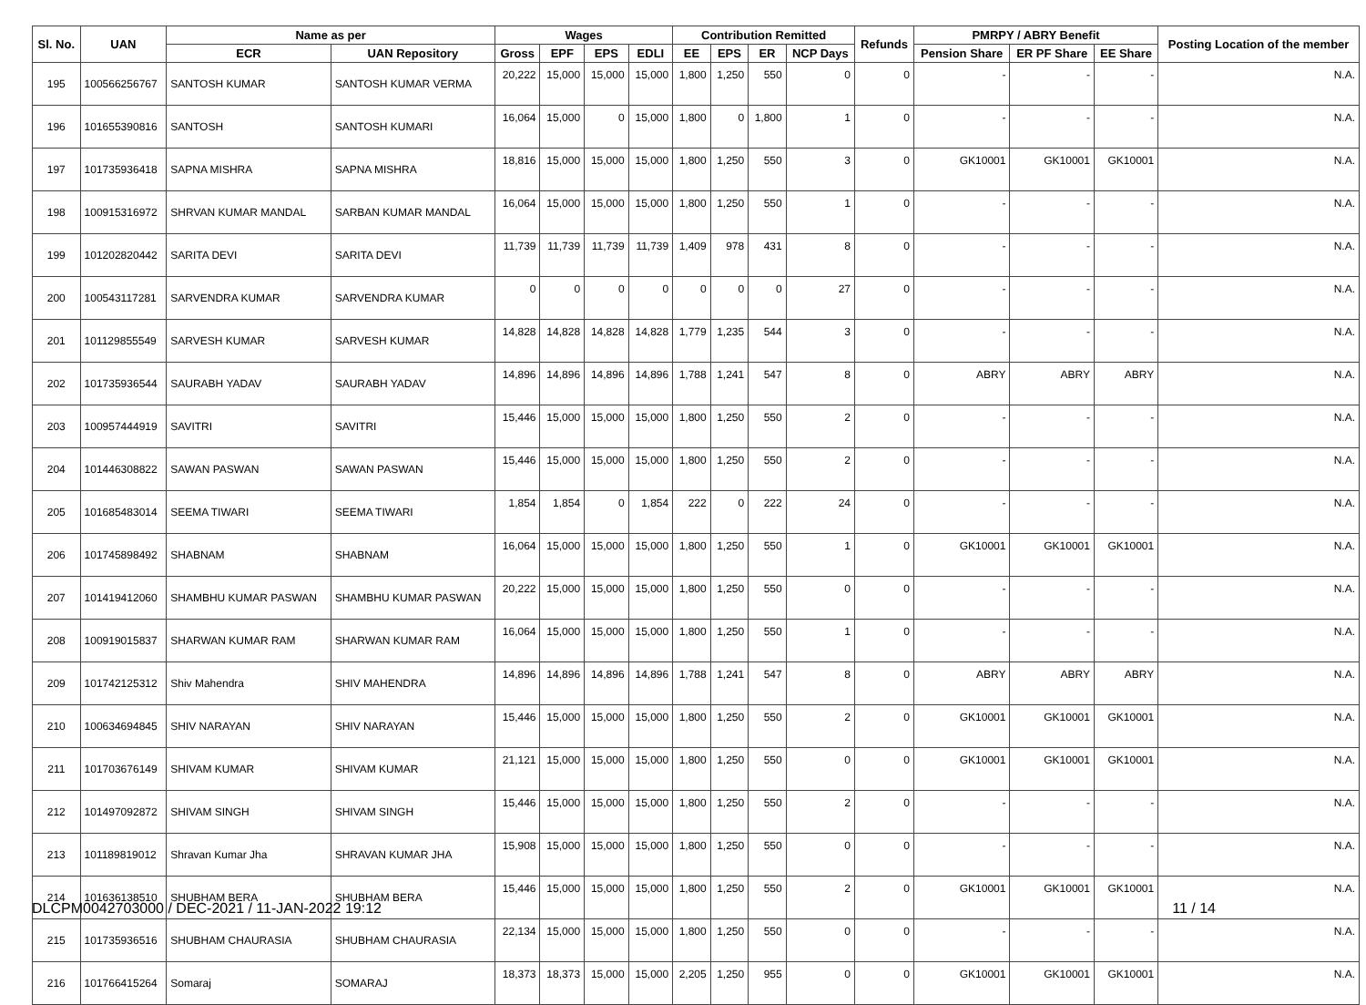| Sl. No. | UAN | Name as per | | Wages | | | | Contribution Remitted | | | | Refunds | PMRPY / ABRY Benefit | | | Posting Location of the member |
| --- | --- | --- | --- | --- | --- | --- | --- | --- | --- | --- | --- | --- | --- | --- | --- | --- |
| | | ECR | UAN Repository | Gross | EPF | EPS | EDLI | EE | EPS | ER | NCP Days | | Pension Share | ER PF Share | EE Share | |
| 195 | 100566256767 | SANTOSH KUMAR | SANTOSH KUMAR VERMA | 20,222 | 15,000 | 15,000 | 15,000 | 1,800 | 1,250 | 550 | 0 | 0 | - | - | - | N.A. |
| 196 | 101655390816 | SANTOSH | SANTOSH KUMARI | 16,064 | 15,000 | 0 | 15,000 | 1,800 | 0 | 1,800 | 1 | 0 | - | - | - | N.A. |
| 197 | 101735936418 | SAPNA MISHRA | SAPNA MISHRA | 18,816 | 15,000 | 15,000 | 15,000 | 1,800 | 1,250 | 550 | 3 | 0 | GK10001 | GK10001 | GK10001 | N.A. |
| 198 | 100915316972 | SHRVAN KUMAR MANDAL | SARBAN KUMAR MANDAL | 16,064 | 15,000 | 15,000 | 15,000 | 1,800 | 1,250 | 550 | 1 | 0 | - | - | - | N.A. |
| 199 | 101202820442 | SARITA DEVI | SARITA DEVI | 11,739 | 11,739 | 11,739 | 11,739 | 1,409 | 978 | 431 | 8 | 0 | - | - | - | N.A. |
| 200 | 100543117281 | SARVENDRA KUMAR | SARVENDRA KUMAR | 0 | 0 | 0 | 0 | 0 | 0 | 0 | 27 | 0 | - | - | - | N.A. |
| 201 | 101129855549 | SARVESH KUMAR | SARVESH KUMAR | 14,828 | 14,828 | 14,828 | 14,828 | 1,779 | 1,235 | 544 | 3 | 0 | - | - | - | N.A. |
| 202 | 101735936544 | SAURABH YADAV | SAURABH YADAV | 14,896 | 14,896 | 14,896 | 14,896 | 1,788 | 1,241 | 547 | 8 | 0 | ABRY | ABRY | ABRY | N.A. |
| 203 | 100957444919 | SAVITRI | SAVITRI | 15,446 | 15,000 | 15,000 | 15,000 | 1,800 | 1,250 | 550 | 2 | 0 | - | - | - | N.A. |
| 204 | 101446308822 | SAWAN PASWAN | SAWAN PASWAN | 15,446 | 15,000 | 15,000 | 15,000 | 1,800 | 1,250 | 550 | 2 | 0 | - | - | - | N.A. |
| 205 | 101685483014 | SEEMA TIWARI | SEEMA TIWARI | 1,854 | 1,854 | 0 | 1,854 | 222 | 0 | 222 | 24 | 0 | - | - | - | N.A. |
| 206 | 101745898492 | SHABNAM | SHABNAM | 16,064 | 15,000 | 15,000 | 15,000 | 1,800 | 1,250 | 550 | 1 | 0 | GK10001 | GK10001 | GK10001 | N.A. |
| 207 | 101419412060 | SHAMBHU KUMAR PASWAN | SHAMBHU KUMAR PASWAN | 20,222 | 15,000 | 15,000 | 15,000 | 1,800 | 1,250 | 550 | 0 | 0 | - | - | - | N.A. |
| 208 | 100919015837 | SHARWAN KUMAR RAM | SHARWAN KUMAR RAM | 16,064 | 15,000 | 15,000 | 15,000 | 1,800 | 1,250 | 550 | 1 | 0 | - | - | - | N.A. |
| 209 | 101742125312 | Shiv Mahendra | SHIV MAHENDRA | 14,896 | 14,896 | 14,896 | 14,896 | 1,788 | 1,241 | 547 | 8 | 0 | ABRY | ABRY | ABRY | N.A. |
| 210 | 100634694845 | SHIV NARAYAN | SHIV NARAYAN | 15,446 | 15,000 | 15,000 | 15,000 | 1,800 | 1,250 | 550 | 2 | 0 | GK10001 | GK10001 | GK10001 | N.A. |
| 211 | 101703676149 | SHIVAM KUMAR | SHIVAM KUMAR | 21,121 | 15,000 | 15,000 | 15,000 | 1,800 | 1,250 | 550 | 0 | 0 | GK10001 | GK10001 | GK10001 | N.A. |
| 212 | 101497092872 | SHIVAM SINGH | SHIVAM SINGH | 15,446 | 15,000 | 15,000 | 15,000 | 1,800 | 1,250 | 550 | 2 | 0 | - | - | - | N.A. |
| 213 | 101189819012 | Shravan Kumar Jha | SHRAVAN KUMAR JHA | 15,908 | 15,000 | 15,000 | 15,000 | 1,800 | 1,250 | 550 | 0 | 0 | - | - | - | N.A. |
| 214 | 101636138510 | SHUBHAM BERA | SHUBHAM BERA | 15,446 | 15,000 | 15,000 | 15,000 | 1,800 | 1,250 | 550 | 2 | 0 | GK10001 | GK10001 | GK10001 | N.A. |
| 215 | 101735936516 | SHUBHAM CHAURASIA | SHUBHAM CHAURASIA | 22,134 | 15,000 | 15,000 | 15,000 | 1,800 | 1,250 | 550 | 0 | 0 | - | - | - | N.A. |
| 216 | 101766415264 | Somaraj | SOMARAJ | 18,373 | 18,373 | 15,000 | 15,000 | 2,205 | 1,250 | 955 | 0 | 0 | GK10001 | GK10001 | GK10001 | N.A. |
DLCPM0042703000 / DEC-2021 / 11-JAN-2022 19:12 11 / 14